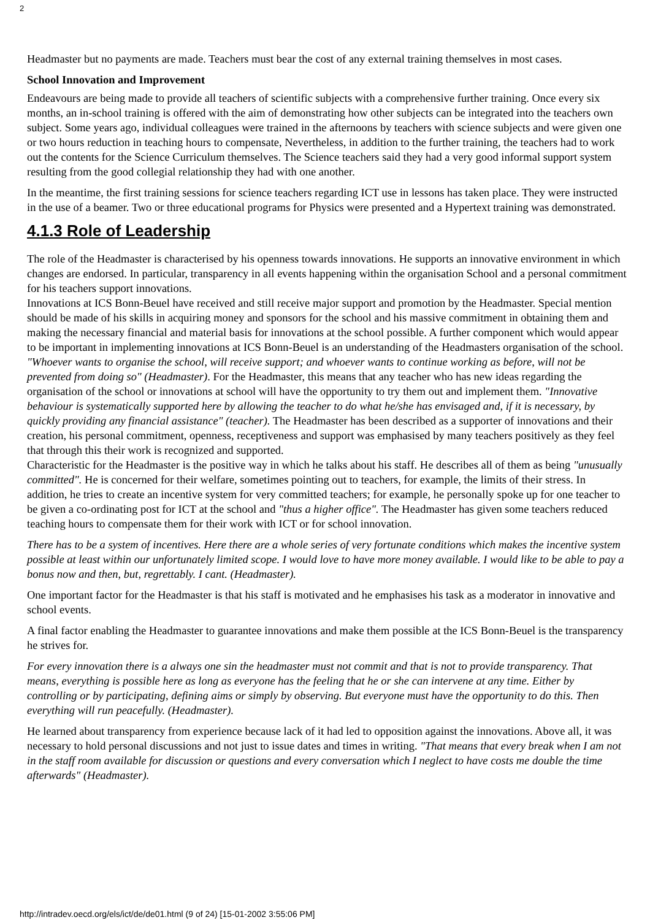2
Headmaster but no payments are made. Teachers must bear the cost of any external training themselves in most cases.
School Innovation and Improvement
Endeavours are being made to provide all teachers of scientific subjects with a comprehensive further training. Once every six months, an in-school training is offered with the aim of demonstrating how other subjects can be integrated into the teachers own subject. Some years ago, individual colleagues were trained in the afternoons by teachers with science subjects and were given one or two hours reduction in teaching hours to compensate, Nevertheless, in addition to the further training, the teachers had to work out the contents for the Science Curriculum themselves. The Science teachers said they had a very good informal support system resulting from the good collegial relationship they had with one another.
In the meantime, the first training sessions for science teachers regarding ICT use in lessons has taken place. They were instructed in the use of a beamer. Two or three educational programs for Physics were presented and a Hypertext training was demonstrated.
4.1.3 Role of Leadership
The role of the Headmaster is characterised by his openness towards innovations. He supports an innovative environment in which changes are endorsed. In particular, transparency in all events happening within the organisation School and a personal commitment for his teachers support innovations.
Innovations at ICS Bonn-Beuel have received and still receive major support and promotion by the Headmaster. Special mention should be made of his skills in acquiring money and sponsors for the school and his massive commitment in obtaining them and making the necessary financial and material basis for innovations at the school possible. A further component which would appear to be important in implementing innovations at ICS Bonn-Beuel is an understanding of the Headmasters organisation of the school. "Whoever wants to organise the school, will receive support; and whoever wants to continue working as before, will not be prevented from doing so" (Headmaster). For the Headmaster, this means that any teacher who has new ideas regarding the organisation of the school or innovations at school will have the opportunity to try them out and implement them. "Innovative behaviour is systematically supported here by allowing the teacher to do what he/she has envisaged and, if it is necessary, by quickly providing any financial assistance" (teacher). The Headmaster has been described as a supporter of innovations and their creation, his personal commitment, openness, receptiveness and support was emphasised by many teachers positively as they feel that through this their work is recognized and supported.
Characteristic for the Headmaster is the positive way in which he talks about his staff. He describes all of them as being "unusually committed". He is concerned for their welfare, sometimes pointing out to teachers, for example, the limits of their stress. In addition, he tries to create an incentive system for very committed teachers; for example, he personally spoke up for one teacher to be given a co-ordinating post for ICT at the school and "thus a higher office". The Headmaster has given some teachers reduced teaching hours to compensate them for their work with ICT or for school innovation.
There has to be a system of incentives. Here there are a whole series of very fortunate conditions which makes the incentive system possible at least within our unfortunately limited scope. I would love to have more money available. I would like to be able to pay a bonus now and then, but, regrettably. I cant. (Headmaster).
One important factor for the Headmaster is that his staff is motivated and he emphasises his task as a moderator in innovative and school events.
A final factor enabling the Headmaster to guarantee innovations and make them possible at the ICS Bonn-Beuel is the transparency he strives for.
For every innovation there is a always one sin the headmaster must not commit and that is not to provide transparency. That means, everything is possible here as long as everyone has the feeling that he or she can intervene at any time. Either by controlling or by participating, defining aims or simply by observing. But everyone must have the opportunity to do this. Then everything will run peacefully. (Headmaster).
He learned about transparency from experience because lack of it had led to opposition against the innovations. Above all, it was necessary to hold personal discussions and not just to issue dates and times in writing. "That means that every break when I am not in the staff room available for discussion or questions and every conversation which I neglect to have costs me double the time afterwards" (Headmaster).
http://intradev.oecd.org/els/ict/de/de01.html (9 of 24) [15-01-2002 3:55:06 PM]